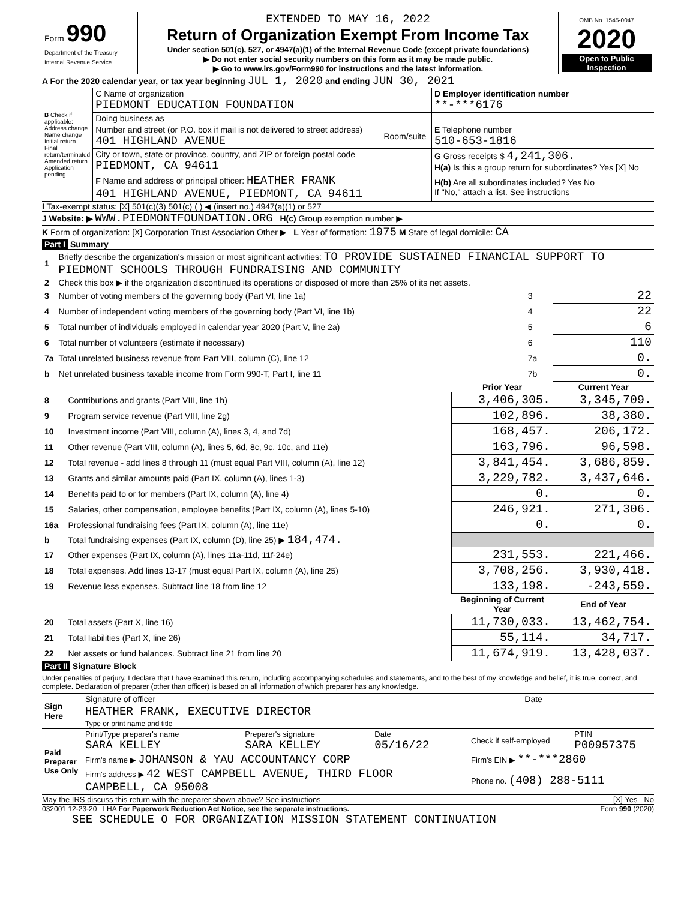| Form 990 Department of the Treasury Internal Revenue Service | EXTENDED TO MAY 16, 2022 Return of Organization Exempt From Income Tax Under section 501(c), 527, or 4947(a)(1) of the Internal Revenue Code (except private foundations) ▶ Do not enter social security numbers on this form as it may be made public. ▶ Go to www.irs.gov/Form990 for instructions and the latest information. | OMB No. 1545-0047 2020 Open to Public Inspection |
A For the 2020 calendar year, or tax year beginning JUL 1, 2020 and ending JUN 30, 2021
| B Check if applicable: Address change Name change Initial return Final return/terminated Amended return Application pending | C Name of organization PIEDMONT EDUCATION FOUNDATION | | D Employer identification number **-***6176 |
| | Doing business as | | |
| | Number and street (or P.O. box if mail is not delivered to street address) 401 HIGHLAND AVENUE | Room/suite | E Telephone number 510-653-1816 |
| | City or town, state or province, country, and ZIP or foreign postal code PIEDMONT, CA 94611 | | G Gross receipts $ 4,241,306. H(a) Is this a group return for subordinates? Yes [X] No |
| | F Name and address of principal officer: HEATHER FRANK 401 HIGHLAND AVENUE, PIEDMONT, CA 94611 | | H(b) Are all subordinates included? Yes No If "No," attach a list. See instructions |
I Tax-exempt status: [X] 501(c)(3) 501(c) ( ) ◀ (insert no.) 4947(a)(1) or 527
J Website: ▶ WWW.PIEDMONTFOUNDATION.ORG H(c) Group exemption number ▶
K Form of organization: [X] Corporation Trust Association Other ▶ L Year of formation: 1975 M State of legal domicile: CA
Part I Summary
| 1 | Briefly describe the organization's mission or most significant activities: TO PROVIDE SUSTAINED FINANCIAL SUPPORT TO PIEDMONT SCHOOLS THROUGH FUNDRAISING AND COMMUNITY | | |
| 2 | Check this box ▶ if the organization discontinued its operations or disposed of more than 25% of its net assets. | | |
| 3 | Number of voting members of the governing body (Part VI, line 1a) | 3 | 22 |
| 4 | Number of independent voting members of the governing body (Part VI, line 1b) | 4 | 22 |
| 5 | Total number of individuals employed in calendar year 2020 (Part V, line 2a) | 5 | 6 |
| 6 | Total number of volunteers (estimate if necessary) | 6 | 110 |
| 7a | Total unrelated business revenue from Part VIII, column (C), line 12 | 7a | 0. |
| b | Net unrelated business taxable income from Form 990-T, Part I, line 11 | 7b | 0. |
| | | Prior Year | Current Year |
| --- | --- | --- | --- |
| 8 | Contributions and grants (Part VIII, line 1h) | 3,406,305. | 3,345,709. |
| 9 | Program service revenue (Part VIII, line 2g) | 102,896. | 38,380. |
| 10 | Investment income (Part VIII, column (A), lines 3, 4, and 7d) | 168,457. | 206,172. |
| 11 | Other revenue (Part VIII, column (A), lines 5, 6d, 8c, 9c, 10c, and 11e) | 163,796. | 96,598. |
| 12 | Total revenue - add lines 8 through 11 (must equal Part VIII, column (A), line 12) | 3,841,454. | 3,686,859. |
| 13 | Grants and similar amounts paid (Part IX, column (A), lines 1-3) | 3,229,782. | 3,437,646. |
| 14 | Benefits paid to or for members (Part IX, column (A), line 4) | 0. | 0. |
| 15 | Salaries, other compensation, employee benefits (Part IX, column (A), lines 5-10) | 246,921. | 271,306. |
| 16a | Professional fundraising fees (Part IX, column (A), line 11e) | 0. | 0. |
| b | Total fundraising expenses (Part IX, column (D), line 25) ▶ 184,474. | | |
| 17 | Other expenses (Part IX, column (A), lines 11a-11d, 11f-24e) | 231,553. | 221,466. |
| 18 | Total expenses. Add lines 13-17 (must equal Part IX, column (A), line 25) | 3,708,256. | 3,930,418. |
| 19 | Revenue less expenses. Subtract line 18 from line 12 | 133,198. | -243,559. |
| | | Beginning of Current Year | End of Year |
| 20 | Total assets (Part X, line 16) | 11,730,033. | 13,462,754. |
| 21 | Total liabilities (Part X, line 26) | 55,114. | 34,717. |
| 22 | Net assets or fund balances. Subtract line 21 from line 20 | 11,674,919. | 13,428,037. |
Part II Signature Block
Under penalties of perjury, I declare that I have examined this return, including accompanying schedules and statements, and to the best of my knowledge and belief, it is true, correct, and complete. Declaration of preparer (other than officer) is based on all information of which preparer has any knowledge.
| Sign Here | Signature of officer | Date |
| | HEATHER FRANK, EXECUTIVE DIRECTOR Type or print name and title | |
| Paid Preparer Use Only | Print/Type preparer's name SARA KELLEY | Preparer's signature SARA KELLEY | Date 05/16/22 | Check if self-employed | PTIN P00957375 |
| | Firm's name ▶ JOHANSON & YAU ACCOUNTANCY CORP | | | Firm's EIN ▶ **-***2860 | |
| | Firm's address ▶ 42 WEST CAMPBELL AVENUE, THIRD FLOOR CAMPBELL, CA 95008 | | | Phone no. (408) 288-5111 | |
May the IRS discuss this return with the preparer shown above? See instructions [X] Yes No
032001 12-23-20 LHA For Paperwork Reduction Act Notice, see the separate instructions. Form 990 (2020)
SEE SCHEDULE O FOR ORGANIZATION MISSION STATEMENT CONTINUATION